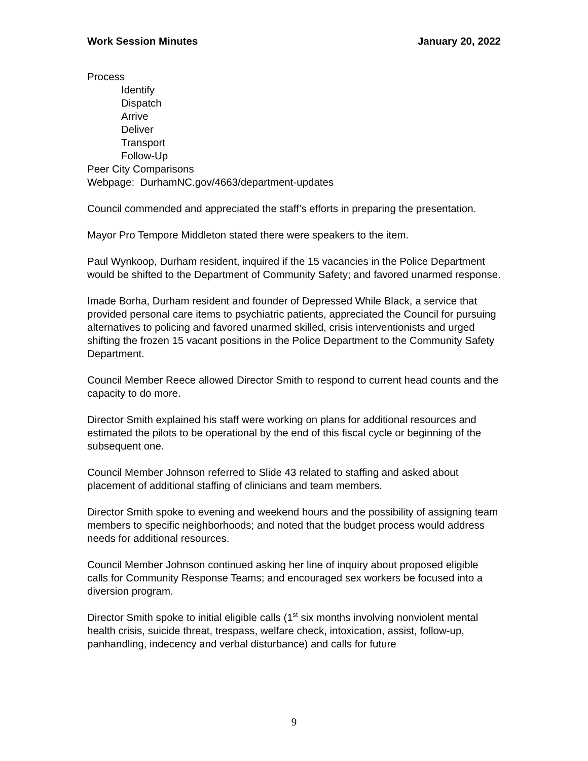Work Session Minutes January 20, 2022
Process
Identify
Dispatch
Arrive
Deliver
Transport
Follow-Up
Peer City Comparisons
Webpage: DurhamNC.gov/4663/department-updates
Council commended and appreciated the staff’s efforts in preparing the presentation.
Mayor Pro Tempore Middleton stated there were speakers to the item.
Paul Wynkoop, Durham resident, inquired if the 15 vacancies in the Police Department would be shifted to the Department of Community Safety; and favored unarmed response.
Imade Borha, Durham resident and founder of Depressed While Black, a service that provided personal care items to psychiatric patients, appreciated the Council for pursuing alternatives to policing and favored unarmed skilled, crisis interventionists and urged shifting the frozen 15 vacant positions in the Police Department to the Community Safety Department.
Council Member Reece allowed Director Smith to respond to current head counts and the capacity to do more.
Director Smith explained his staff were working on plans for additional resources and estimated the pilots to be operational by the end of this fiscal cycle or beginning of the subsequent one.
Council Member Johnson referred to Slide 43 related to staffing and asked about placement of additional staffing of clinicians and team members.
Director Smith spoke to evening and weekend hours and the possibility of assigning team members to specific neighborhoods; and noted that the budget process would address needs for additional resources.
Council Member Johnson continued asking her line of inquiry about proposed eligible calls for Community Response Teams; and encouraged sex workers be focused into a diversion program.
Director Smith spoke to initial eligible calls (1<sup>st</sup> six months involving nonviolent mental health crisis, suicide threat, trespass, welfare check, intoxication, assist, follow-up, panhandling, indecency and verbal disturbance) and calls for future
9